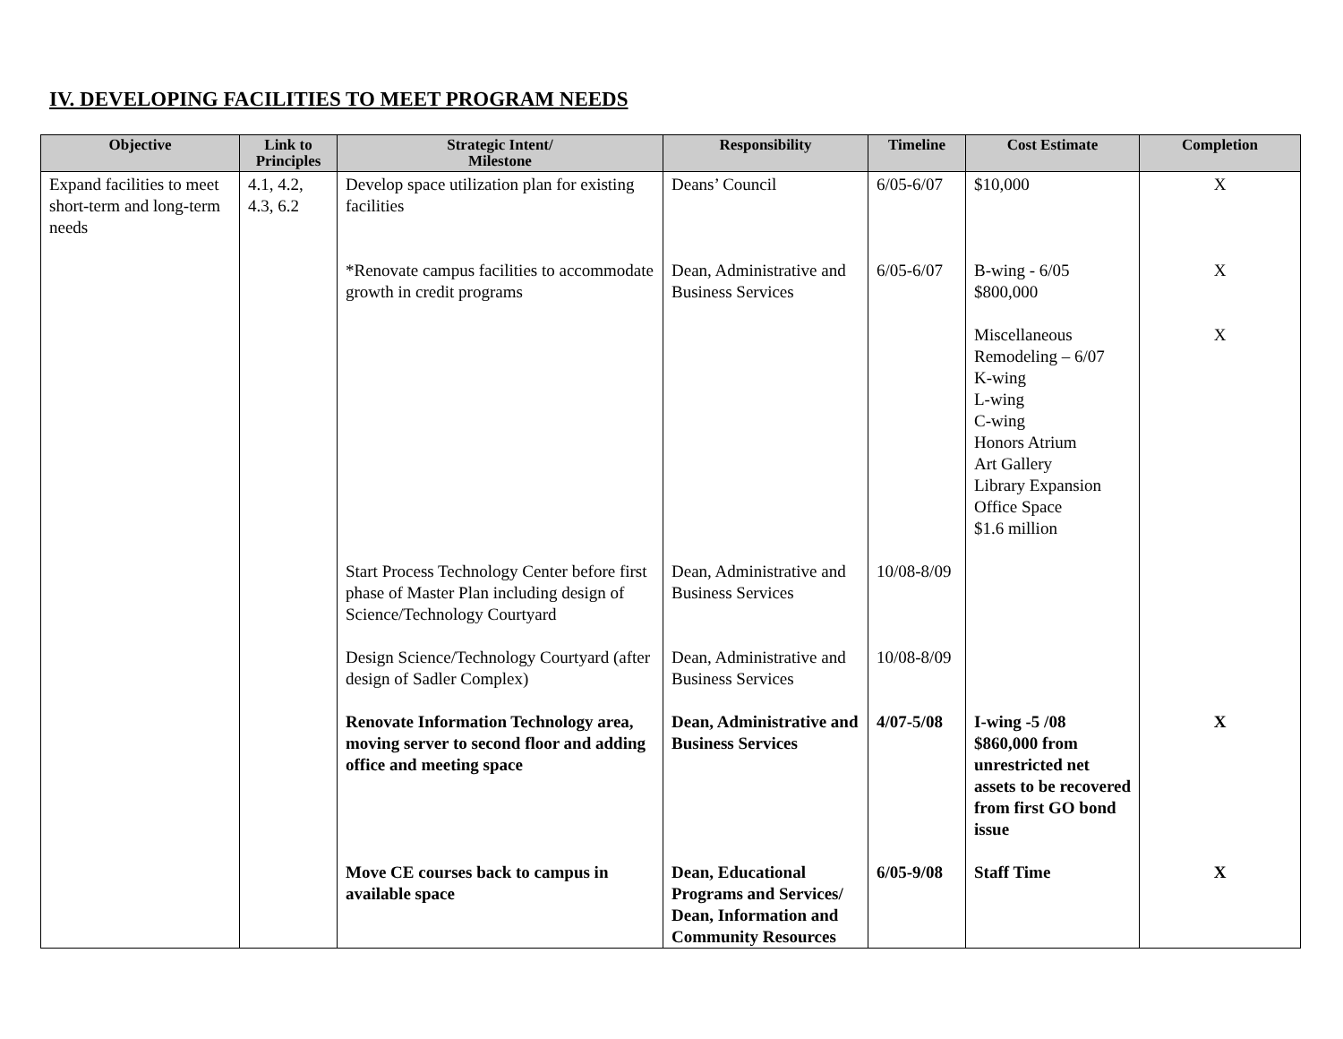IV. DEVELOPING FACILITIES TO MEET PROGRAM NEEDS
| Objective | Link to Principles | Strategic Intent/ Milestone | Responsibility | Timeline | Cost Estimate | Completion |
| --- | --- | --- | --- | --- | --- | --- |
| Expand facilities to meet short-term and long-term needs | 4.1, 4.2, 4.3, 6.2 | Develop space utilization plan for existing facilities | Deans’ Council | 6/05-6/07 | $10,000 | X |
| | | *Renovate campus facilities to accommodate growth in credit programs | Dean, Administrative and Business Services | 6/05-6/07 | B-wing - 6/05 $800,000 Miscellaneous Remodeling – 6/07 K-wing L-wing C-wing Honors Atrium Art Gallery Library Expansion Office Space $1.6 million | X X |
| | | Start Process Technology Center before first phase of Master Plan including design of Science/Technology Courtyard | Dean, Administrative and Business Services | 10/08-8/09 | | |
| | | Design Science/Technology Courtyard (after design of Sadler Complex) | Dean, Administrative and Business Services | 10/08-8/09 | | |
| | | Renovate Information Technology area, moving server to second floor and adding office and meeting space | Dean, Administrative and Business Services | 4/07-5/08 | I-wing -5 /08 $860,000 from unrestricted net assets to be recovered from first GO bond issue | X |
| | | Move CE courses back to campus in available space | Dean, Educational Programs and Services/ Dean, Information and Community Resources | 6/05-9/08 | Staff Time | X |